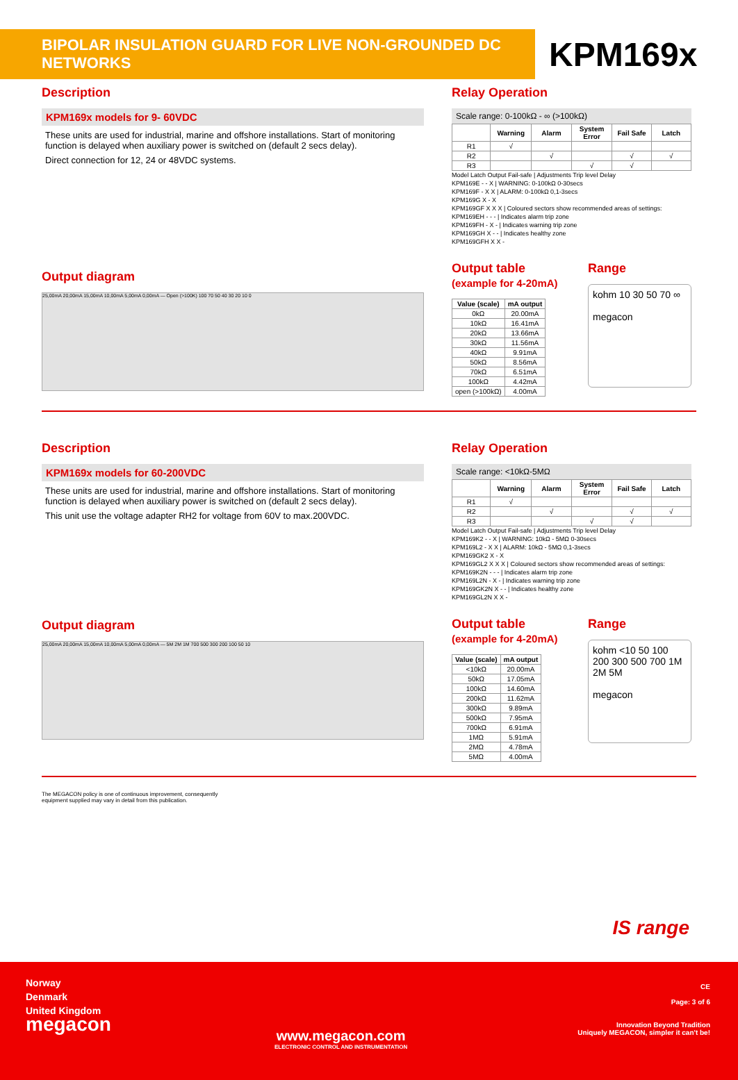BIPOLAR INSULATION GUARD FOR LIVE NON-GROUNDED DC NETWORKS
KPM169x
Description
KPM169x models for 9- 60VDC
These units are used for industrial, marine and offshore installations. Start of monitoring function is delayed when auxiliary power is switched on (default 2 secs delay).
Direct connection for 12, 24 or 48VDC systems.
Output diagram
25,00mA 20,00mA 15,00mA 10,00mA 5,00mA 0,00mA — Open (>100K) 100 70 50 40 30 20 10 0
Relay Operation
Scale range: 0-100kΩ - ∞ (>100kΩ)
| | Warning | Alarm | System Error | Fail Safe | Latch |
| --- | --- | --- | --- | --- | --- |
| R1 | √ | | | | |
| R2 | | √ | | √ | √ |
| R3 | | | √ | √ | |
Model Latch Output Fail-safe | Adjustments Trip level Delay
KPM169E - - X | WARNING: 0-100kΩ 0-30secs
KPM169F - X X | ALARM: 0-100kΩ 0,1-3secs
KPM169G X - X
KPM169GF X X X | Coloured sectors show recommended areas of settings:
KPM169EH - - - | Indicates alarm trip zone
KPM169FH - X - | Indicates warning trip zone
KPM169GH X - - | Indicates healthy zone
KPM169GFH X X -
Output table (example for 4-20mA)
| Value (scale) | mA output |
| --- | --- |
| 0kΩ | 20.00mA |
| 10kΩ | 16.41mA |
| 20kΩ | 13.66mA |
| 30kΩ | 11.56mA |
| 40kΩ | 9.91mA |
| 50kΩ | 8.56mA |
| 70kΩ | 6.51mA |
| 100kΩ | 4.42mA |
| open (>100kΩ) | 4.00mA |
Range
kohm 10 30 50 70 ∞
megacon
Description
KPM169x models for 60-200VDC
These units are used for industrial, marine and offshore installations. Start of monitoring function is delayed when auxiliary power is switched on (default 2 secs delay).
This unit use the voltage adapter RH2 for voltage from 60V to max.200VDC.
Output diagram
25,00mA 20,00mA 15,00mA 10,00mA 5,00mA 0,00mA — 5M 2M 1M 700 500 300 200 100 50 10
Relay Operation
Scale range: <10kΩ-5MΩ
| | Warning | Alarm | System Error | Fail Safe | Latch |
| --- | --- | --- | --- | --- | --- |
| R1 | √ | | | | |
| R2 | | √ | | √ | √ |
| R3 | | | √ | √ | |
Model Latch Output Fail-safe | Adjustments Trip level Delay
KPM169K2 - - X | WARNING: 10kΩ - 5MΩ 0-30secs
KPM169L2 - X X | ALARM: 10kΩ - 5MΩ 0,1-3secs
KPM169GK2 X - X
KPM169GL2 X X X | Coloured sectors show recommended areas of settings:
KPM169K2N - - - | Indicates alarm trip zone
KPM169L2N - X - | Indicates warning trip zone
KPM169GK2N X - - | Indicates healthy zone
KPM169GL2N X X -
Output table (example for 4-20mA)
| Value (scale) | mA output |
| --- | --- |
| <10kΩ | 20.00mA |
| 50kΩ | 17.05mA |
| 100kΩ | 14.60mA |
| 200kΩ | 11.62mA |
| 300kΩ | 9.89mA |
| 500kΩ | 7.95mA |
| 700kΩ | 6.91mA |
| 1MΩ | 5.91mA |
| 2MΩ | 4.78mA |
| 5MΩ | 4.00mA |
Range
kohm <10 50 100 200 300 500 700 1M 2M 5M
megacon
The MEGACON policy is one of continuous improvement, consequently
equipment supplied may vary in detail from this publication.
IS range
Norway
Denmark
United Kingdom
megacon
www.megacon.com
ELECTRONIC CONTROL AND INSTRUMENTATION
CE
Page: 3 of 6
Innovation Beyond Tradition
Uniquely MEGACON, simpler it can't be!